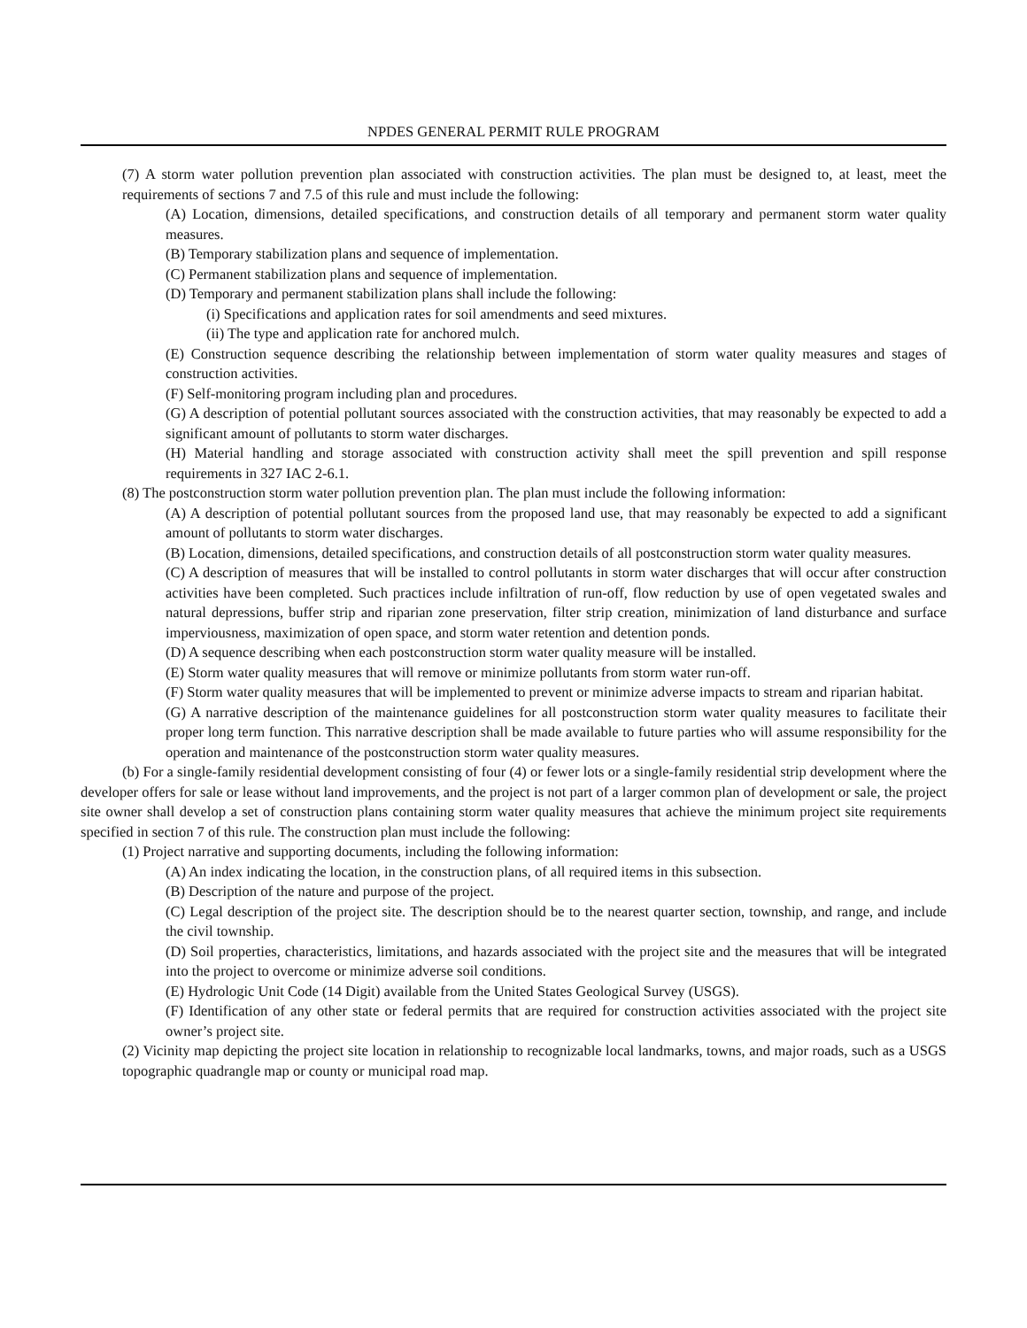NPDES GENERAL PERMIT RULE PROGRAM
(7) A storm water pollution prevention plan associated with construction activities. The plan must be designed to, at least, meet the requirements of sections 7 and 7.5 of this rule and must include the following:
(A) Location, dimensions, detailed specifications, and construction details of all temporary and permanent storm water quality measures.
(B) Temporary stabilization plans and sequence of implementation.
(C) Permanent stabilization plans and sequence of implementation.
(D) Temporary and permanent stabilization plans shall include the following:
(i) Specifications and application rates for soil amendments and seed mixtures.
(ii) The type and application rate for anchored mulch.
(E) Construction sequence describing the relationship between implementation of storm water quality measures and stages of construction activities.
(F) Self-monitoring program including plan and procedures.
(G) A description of potential pollutant sources associated with the construction activities, that may reasonably be expected to add a significant amount of pollutants to storm water discharges.
(H) Material handling and storage associated with construction activity shall meet the spill prevention and spill response requirements in 327 IAC 2-6.1.
(8) The postconstruction storm water pollution prevention plan. The plan must include the following information:
(A) A description of potential pollutant sources from the proposed land use, that may reasonably be expected to add a significant amount of pollutants to storm water discharges.
(B) Location, dimensions, detailed specifications, and construction details of all postconstruction storm water quality measures.
(C) A description of measures that will be installed to control pollutants in storm water discharges that will occur after construction activities have been completed. Such practices include infiltration of run-off, flow reduction by use of open vegetated swales and natural depressions, buffer strip and riparian zone preservation, filter strip creation, minimization of land disturbance and surface imperviousness, maximization of open space, and storm water retention and detention ponds.
(D) A sequence describing when each postconstruction storm water quality measure will be installed.
(E) Storm water quality measures that will remove or minimize pollutants from storm water run-off.
(F) Storm water quality measures that will be implemented to prevent or minimize adverse impacts to stream and riparian habitat.
(G) A narrative description of the maintenance guidelines for all postconstruction storm water quality measures to facilitate their proper long term function. This narrative description shall be made available to future parties who will assume responsibility for the operation and maintenance of the postconstruction storm water quality measures.
(b) For a single-family residential development consisting of four (4) or fewer lots or a single-family residential strip development where the developer offers for sale or lease without land improvements, and the project is not part of a larger common plan of development or sale, the project site owner shall develop a set of construction plans containing storm water quality measures that achieve the minimum project site requirements specified in section 7 of this rule. The construction plan must include the following:
(1) Project narrative and supporting documents, including the following information:
(A) An index indicating the location, in the construction plans, of all required items in this subsection.
(B) Description of the nature and purpose of the project.
(C) Legal description of the project site. The description should be to the nearest quarter section, township, and range, and include the civil township.
(D) Soil properties, characteristics, limitations, and hazards associated with the project site and the measures that will be integrated into the project to overcome or minimize adverse soil conditions.
(E) Hydrologic Unit Code (14 Digit) available from the United States Geological Survey (USGS).
(F) Identification of any other state or federal permits that are required for construction activities associated with the project site owner’s project site.
(2) Vicinity map depicting the project site location in relationship to recognizable local landmarks, towns, and major roads, such as a USGS topographic quadrangle map or county or municipal road map.